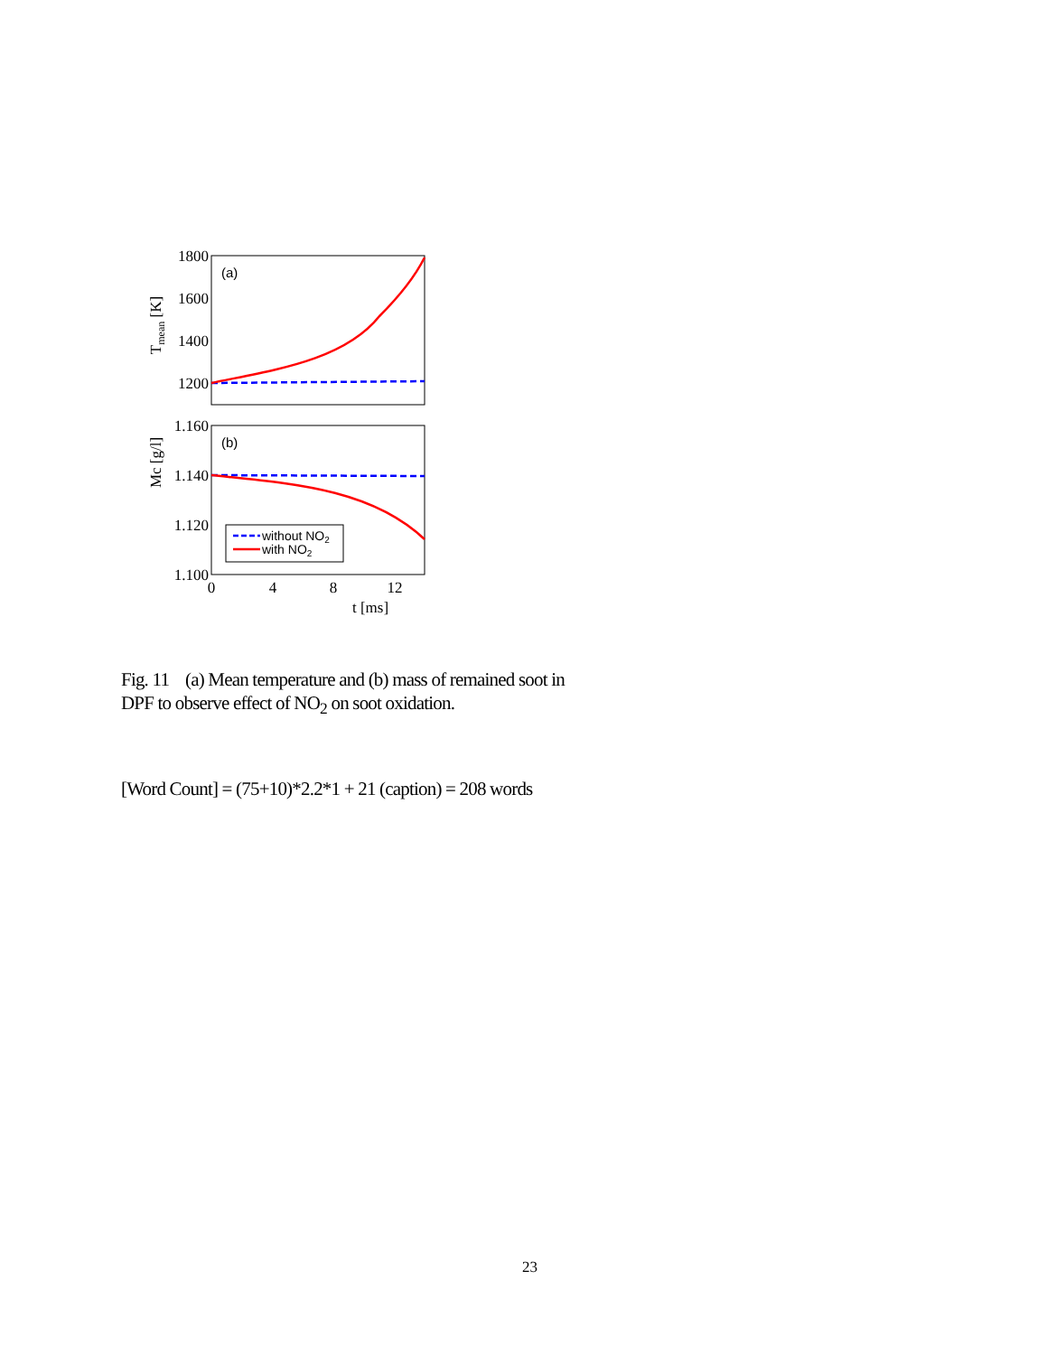1800
1600
1400
1200
1.160
1.140
1.120
1.100
0
4
8
12
t [ms]
Tmean [K]
Mc [g/l]
(a)
(b)
without NO2
with NO2
Fig. 11 (a) Mean temperature and (b) mass of remained soot in DPF to observe effect of NO<sub>2</sub> on soot oxidation.
[Word Count] = (75+10)*2.2*1 + 21 (caption) = 208 words
23